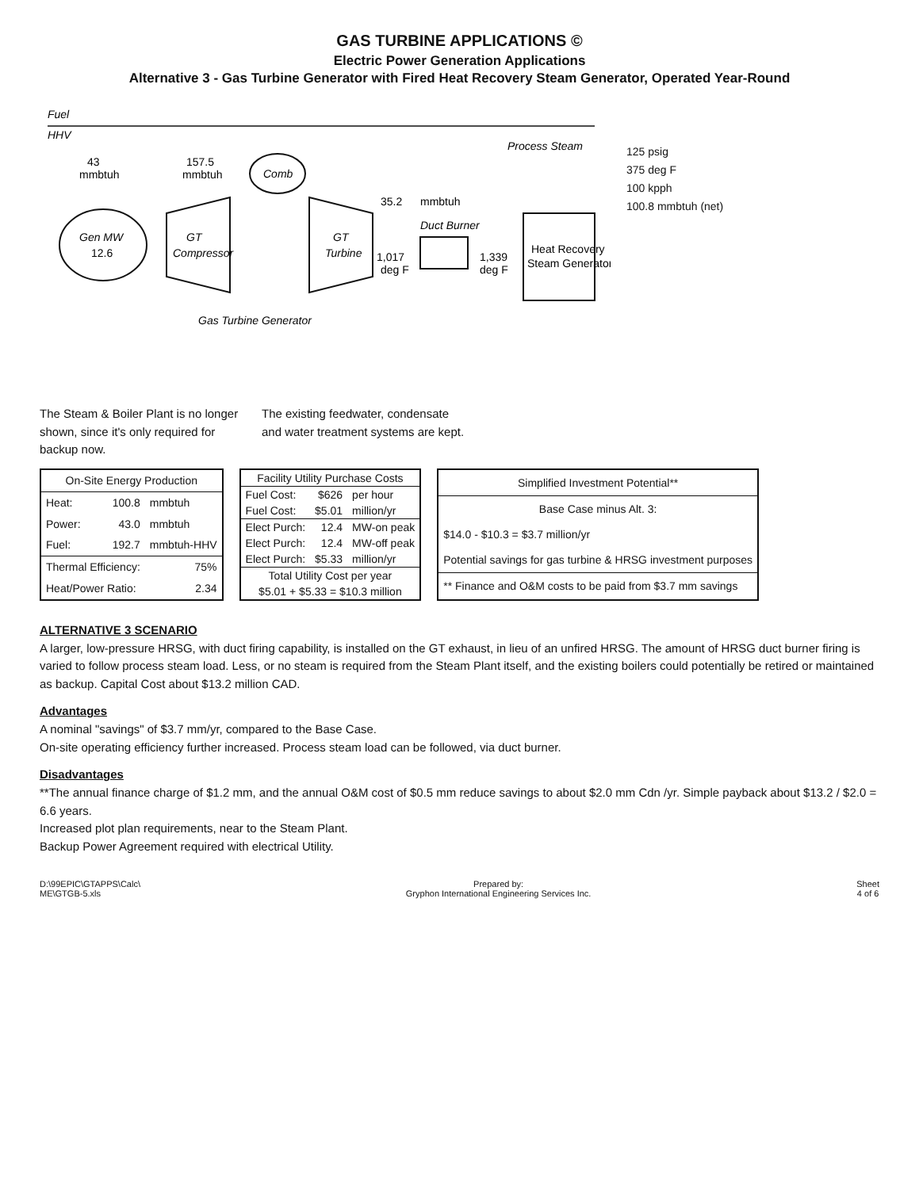GAS TURBINE APPLICATIONS ©
Electric Power Generation Applications
Alternative 3 - Gas Turbine Generator with Fired Heat Recovery Steam Generator, Operated Year-Round
Fuel
HHV
43
mmbtuh
Gen MW
12.6
157.5
mmbtuh
GT
Compressor
Comb
GT
Turbine
Gas Turbine Generator
35.2
mmbtuh
1,017
deg F
Duct Burner
1,339
deg F
Heat Recovery
Steam Generator
Process Steam
125 psig
375 deg F
100 kpph
100.8 mmbtuh (net)
The Steam & Boiler Plant is no longer shown, since it's only required for backup now.
The existing feedwater, condensate and water treatment systems are kept.
| On-Site Energy Production | | |
| --- | --- | --- |
| Heat: | 100.8 | mmbtuh |
| Power: | 43.0 | mmbtuh |
| Fuel: | 192.7 | mmbtuh-HHV |
| Thermal Efficiency: | | 75% |
| Heat/Power Ratio: | | 2.34 |
| Facility Utility Purchase Costs | | |
| --- | --- | --- |
| Fuel Cost: | $626 | per hour |
| Fuel Cost: | $5.01 | million/yr |
| Elect Purch: | 12.4 | MW-on peak |
| Elect Purch: | 12.4 | MW-off peak |
| Elect Purch: | $5.33 | million/yr |
| Total Utility Cost per year | | |
| $5.01 + $5.33 = $10.3 million | | |
| Simplified Investment Potential** |
| --- |
| Base Case minus Alt. 3: |
| $14.0 - $10.3 = $3.7 million/yr |
| Potential savings for gas turbine & HRSG investment purposes |
| ** Finance and O&M costs to be paid from $3.7 mm savings |
ALTERNATIVE 3 SCENARIO
A larger, low-pressure HRSG, with duct firing capability, is installed on the GT exhaust, in lieu of an unfired HRSG. The amount of HRSG duct burner firing is varied to follow process steam load. Less, or no steam is required from the Steam Plant itself, and the existing boilers could potentially be retired or maintained as backup. Capital Cost about $13.2 million CAD.
Advantages
A nominal "savings" of $3.7 mm/yr, compared to the Base Case.
On-site operating efficiency further increased. Process steam load can be followed, via duct burner.
Disadvantages
**The annual finance charge of $1.2 mm, and the annual O&M cost of $0.5 mm reduce savings to about $2.0 mm Cdn /yr. Simple payback about $13.2 / $2.0 = 6.6 years.
Increased plot plan requirements, near to the Steam Plant.
Backup Power Agreement required with electrical Utility.
D:\99EPIC\GTAPPS\Calc\
ME\GTGB-5.xls
Prepared by:
Gryphon International Engineering Services Inc.
Sheet
4 of 6